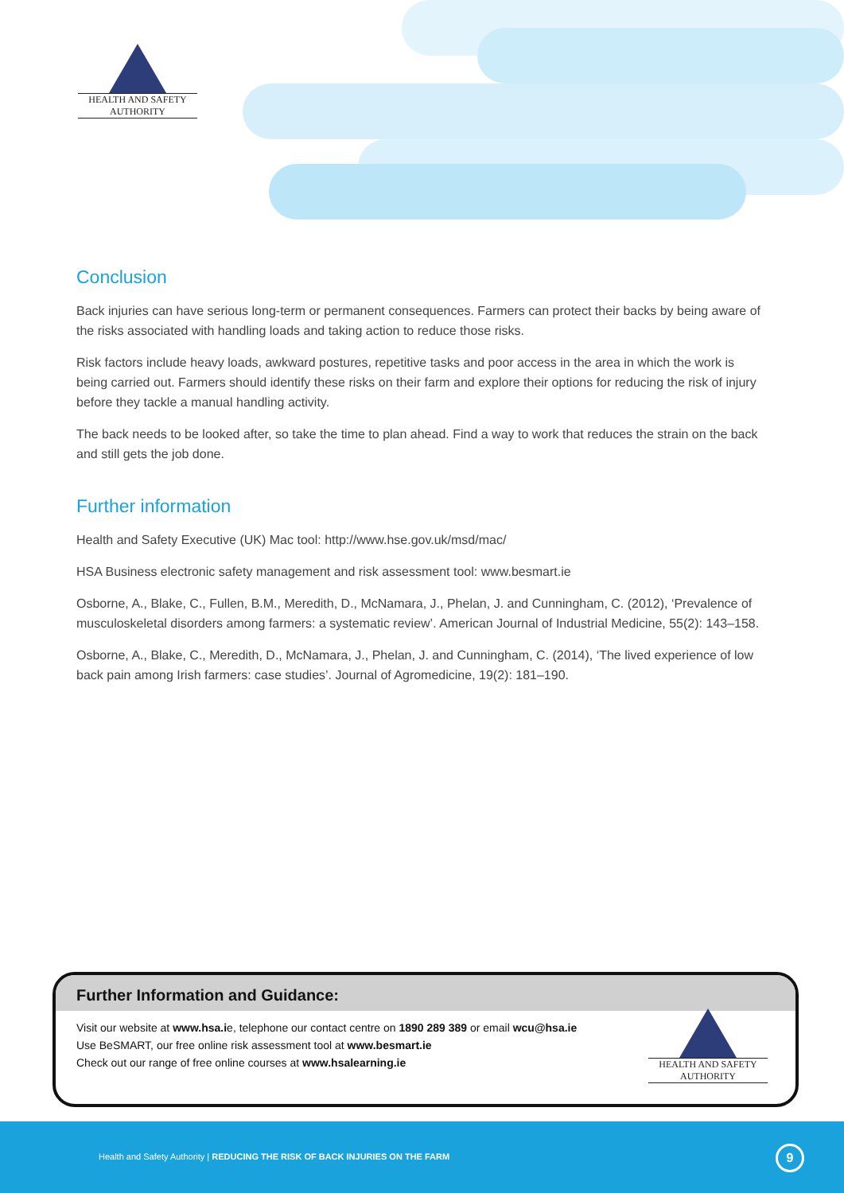HEALTH AND SAFETY
AUTHORITY
Conclusion
Back injuries can have serious long-term or permanent consequences. Farmers can protect their backs by being aware of the risks associated with handling loads and taking action to reduce those risks.
Risk factors include heavy loads, awkward postures, repetitive tasks and poor access in the area in which the work is being carried out. Farmers should identify these risks on their farm and explore their options for reducing the risk of injury before they tackle a manual handling activity.
The back needs to be looked after, so take the time to plan ahead. Find a way to work that reduces the strain on the back and still gets the job done.
Further information
Health and Safety Executive (UK) Mac tool: http://www.hse.gov.uk/msd/mac/
HSA Business electronic safety management and risk assessment tool: www.besmart.ie
Osborne, A., Blake, C., Fullen, B.M., Meredith, D., McNamara, J., Phelan, J. and Cunningham, C. (2012), ‘Prevalence of musculoskeletal disorders among farmers: a systematic review’. American Journal of Industrial Medicine, 55(2): 143–158.
Osborne, A., Blake, C., Meredith, D., McNamara, J., Phelan, J. and Cunningham, C. (2014), ‘The lived experience of low back pain among Irish farmers: case studies’. Journal of Agromedicine, 19(2): 181–190.
Further Information and Guidance:
Visit our website at www.hsa.ie, telephone our contact centre on 1890 289 389 or email wcu@hsa.ie
Use BeSMART, our free online risk assessment tool at www.besmart.ie
Check out our range of free online courses at www.hsalearning.ie
HEALTH AND SAFETY
AUTHORITY
Health and Safety Authority | REDUCING THE RISK OF BACK INJURIES ON THE FARM
9